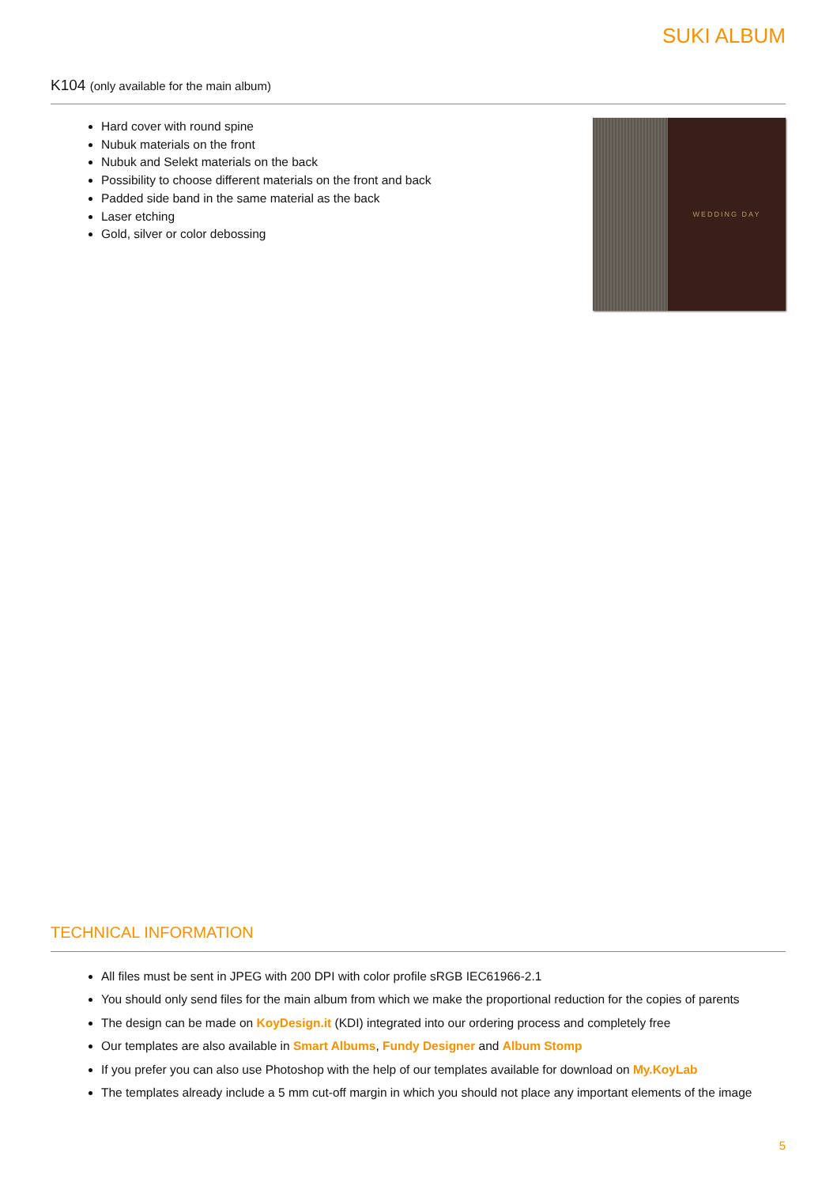SUKI ALBUM
K104 (only available for the main album)
Hard cover with round spine
Nubuk materials on the front
Nubuk and Selekt materials on the back
Possibility to choose different materials on the front and back
Padded side band in the same material as the back
Laser etching
Gold, silver or color debossing
WEDDING DAY
TECHNICAL INFORMATION
All files must be sent in JPEG with 200 DPI with color profile sRGB IEC61966-2.1
You should only send files for the main album from which we make the proportional reduction for the copies of parents
The design can be made on KoyDesign.it (KDI) integrated into our ordering process and completely free
Our templates are also available in Smart Albums, Fundy Designer and Album Stomp
If you prefer you can also use Photoshop with the help of our templates available for download on My.KoyLab
The templates already include a 5 mm cut-off margin in which you should not place any important elements of the image
5